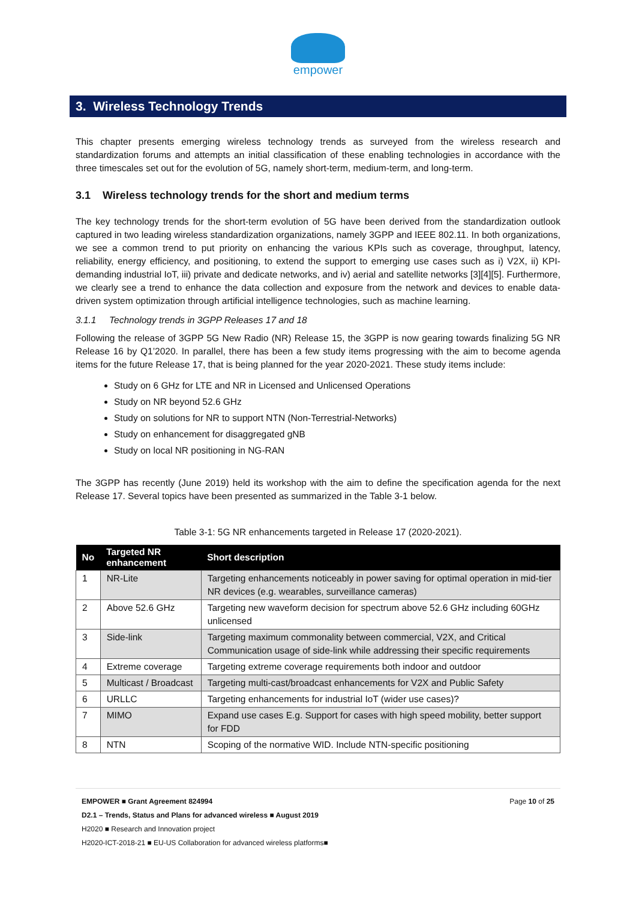empower
3. Wireless Technology Trends
This chapter presents emerging wireless technology trends as surveyed from the wireless research and standardization forums and attempts an initial classification of these enabling technologies in accordance with the three timescales set out for the evolution of 5G, namely short-term, medium-term, and long-term.
3.1 Wireless technology trends for the short and medium terms
The key technology trends for the short-term evolution of 5G have been derived from the standardization outlook captured in two leading wireless standardization organizations, namely 3GPP and IEEE 802.11. In both organizations, we see a common trend to put priority on enhancing the various KPIs such as coverage, throughput, latency, reliability, energy efficiency, and positioning, to extend the support to emerging use cases such as i) V2X, ii) KPI-demanding industrial IoT, iii) private and dedicate networks, and iv) aerial and satellite networks [3][4][5]. Furthermore, we clearly see a trend to enhance the data collection and exposure from the network and devices to enable data-driven system optimization through artificial intelligence technologies, such as machine learning.
3.1.1 Technology trends in 3GPP Releases 17 and 18
Following the release of 3GPP 5G New Radio (NR) Release 15, the 3GPP is now gearing towards finalizing 5G NR Release 16 by Q1’2020. In parallel, there has been a few study items progressing with the aim to become agenda items for the future Release 17, that is being planned for the year 2020-2021. These study items include:
Study on 6 GHz for LTE and NR in Licensed and Unlicensed Operations
Study on NR beyond 52.6 GHz
Study on solutions for NR to support NTN (Non-Terrestrial-Networks)
Study on enhancement for disaggregated gNB
Study on local NR positioning in NG-RAN
The 3GPP has recently (June 2019) held its workshop with the aim to define the specification agenda for the next Release 17. Several topics have been presented as summarized in the Table 3-1 below.
Table 3-1: 5G NR enhancements targeted in Release 17 (2020-2021).
| No | Targeted NR enhancement | Short description |
| --- | --- | --- |
| 1 | NR-Lite | Targeting enhancements noticeably in power saving for optimal operation in mid-tier NR devices (e.g. wearables, surveillance cameras) |
| 2 | Above 52.6 GHz | Targeting new waveform decision for spectrum above 52.6 GHz including 60GHz unlicensed |
| 3 | Side-link | Targeting maximum commonality between commercial, V2X, and Critical Communication usage of side-link while addressing their specific requirements |
| 4 | Extreme coverage | Targeting extreme coverage requirements both indoor and outdoor |
| 5 | Multicast / Broadcast | Targeting multi-cast/broadcast enhancements for V2X and Public Safety |
| 6 | URLLC | Targeting enhancements for industrial IoT (wider use cases)? |
| 7 | MIMO | Expand use cases E.g. Support for cases with high speed mobility, better support for FDD |
| 8 | NTN | Scoping of the normative WID. Include NTN-specific positioning |
EMPOWER ■ Grant Agreement 824994 Page 10 of 25
D2.1 – Trends, Status and Plans for advanced wireless ■ August 2019
H2020 ■ Research and Innovation project
H2020-ICT-2018-21 ■ EU-US Collaboration for advanced wireless platforms■